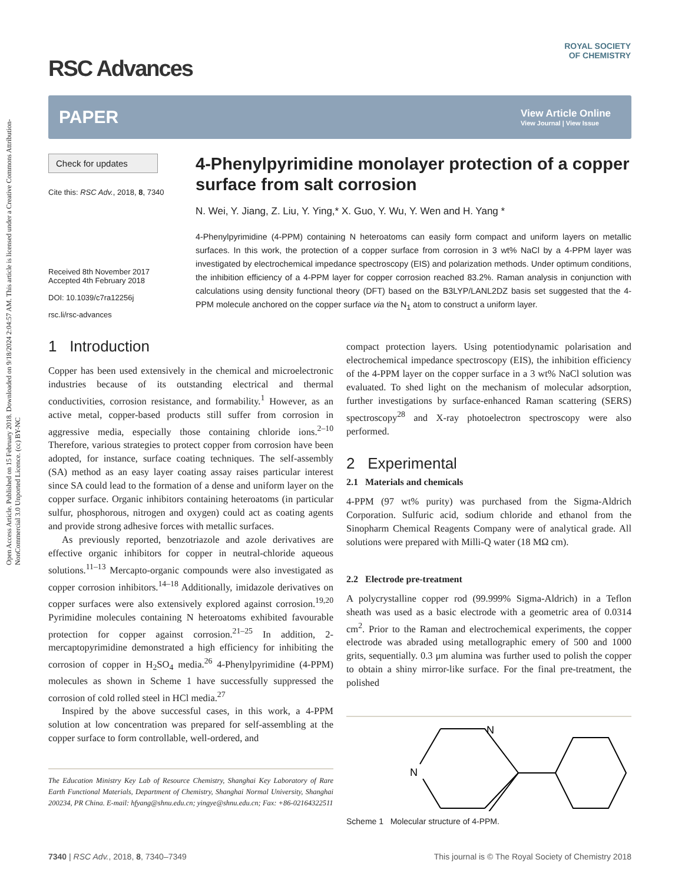Open Access Article. Published on 15 February 2018. Downloaded on 9/18/2024 2:04:57 AM. This article is licensed under a Creative Commons Attribution-NonCommercial 3.0 Unported Licence. (cc) BY-NC
ROYAL SOCIETY
OF CHEMISTRY
RSC Advances
PAPER View Article Online
View Journal | View Issue
Check for updates
Cite this: RSC Adv., 2018, 8, 7340
Received 8th November 2017
Accepted 4th February 2018
DOI: 10.1039/c7ra12256j
rsc.li/rsc-advances
4-Phenylpyrimidine monolayer protection of a copper surface from salt corrosion
N. Wei, Y. Jiang, Z. Liu, Y. Ying,* X. Guo, Y. Wu, Y. Wen and H. Yang *
4-Phenylpyrimidine (4-PPM) containing N heteroatoms can easily form compact and uniform layers on metallic surfaces. In this work, the protection of a copper surface from corrosion in 3 wt% NaCl by a 4-PPM layer was investigated by electrochemical impedance spectroscopy (EIS) and polarization methods. Under optimum conditions, the inhibition efficiency of a 4-PPM layer for copper corrosion reached 83.2%. Raman analysis in conjunction with calculations using density functional theory (DFT) based on the B3LYP/LANL2DZ basis set suggested that the 4-PPM molecule anchored on the copper surface via the N<sub>1</sub> atom to construct a uniform layer.
1 Introduction
Copper has been used extensively in the chemical and microelectronic industries because of its outstanding electrical and thermal conductivities, corrosion resistance, and formability.<sup>1</sup> However, as an active metal, copper-based products still suffer from corrosion in aggressive media, especially those containing chloride ions.<sup>2–10</sup> Therefore, various strategies to protect copper from corrosion have been adopted, for instance, surface coating techniques. The self-assembly (SA) method as an easy layer coating assay raises particular interest since SA could lead to the formation of a dense and uniform layer on the copper surface. Organic inhibitors containing heteroatoms (in particular sulfur, phosphorous, nitrogen and oxygen) could act as coating agents and provide strong adhesive forces with metallic surfaces.
As previously reported, benzotriazole and azole derivatives are effective organic inhibitors for copper in neutral-chloride aqueous solutions.<sup>11–13</sup> Mercapto-organic compounds were also investigated as copper corrosion inhibitors.<sup>14–18</sup> Additionally, imidazole derivatives on copper surfaces were also extensively explored against corrosion.<sup>19,20</sup> Pyrimidine molecules containing N heteroatoms exhibited favourable protection for copper against corrosion.<sup>21–25</sup> In addition, 2-mercaptopyrimidine demonstrated a high efficiency for inhibiting the corrosion of copper in H<sub>2</sub>SO<sub>4</sub> media.<sup>26</sup> 4-Phenylpyrimidine (4-PPM) molecules as shown in Scheme 1 have successfully suppressed the corrosion of cold rolled steel in HCl media.<sup>27</sup>
Inspired by the above successful cases, in this work, a 4-PPM solution at low concentration was prepared for self-assembling at the copper surface to form controllable, well-ordered, and
The Education Ministry Key Lab of Resource Chemistry, Shanghai Key Laboratory of Rare Earth Functional Materials, Department of Chemistry, Shanghai Normal University, Shanghai 200234, PR China. E-mail: hfyang@shnu.edu.cn; yingye@shnu.edu.cn; Fax: +86-02164322511
compact protection layers. Using potentiodynamic polarisation and electrochemical impedance spectroscopy (EIS), the inhibition efficiency of the 4-PPM layer on the copper surface in a 3 wt% NaCl solution was evaluated. To shed light on the mechanism of molecular adsorption, further investigations by surface-enhanced Raman scattering (SERS) spectroscopy<sup>28</sup> and X-ray photoelectron spectroscopy were also performed.
2 Experimental
2.1 Materials and chemicals
4-PPM (97 wt% purity) was purchased from the Sigma-Aldrich Corporation. Sulfuric acid, sodium chloride and ethanol from the Sinopharm Chemical Reagents Company were of analytical grade. All solutions were prepared with Milli-Q water (18 MΩ cm).
2.2 Electrode pre-treatment
A polycrystalline copper rod (99.999% Sigma-Aldrich) in a Teflon sheath was used as a basic electrode with a geometric area of 0.0314 cm<sup>2</sup>. Prior to the Raman and electrochemical experiments, the copper electrode was abraded using metallographic emery of 500 and 1000 grits, sequentially. 0.3 μm alumina was further used to polish the copper to obtain a shiny mirror-like surface. For the final pre-treatment, the polished
N
N
Scheme 1 Molecular structure of 4-PPM.
7340 | RSC Adv., 2018, 8, 7340–7349 This journal is © The Royal Society of Chemistry 2018